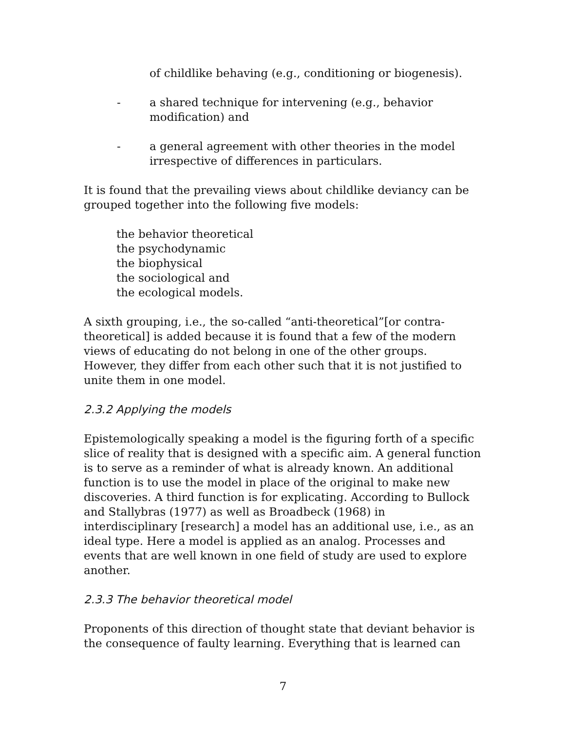of childlike behaving (e.g., conditioning or biogenesis).
- a shared technique for intervening (e.g., behavior
modification) and
- a general agreement with other theories in the model
irrespective of differences in particulars.
It is found that the prevailing views about childlike deviancy can be grouped together into the following five models:
the behavior theoretical
the psychodynamic
the biophysical
the sociological and
the ecological models.
A sixth grouping, i.e., the so-called “anti-theoretical”[or contra-theoretical] is added because it is found that a few of the modern views of educating do not belong in one of the other groups. However, they differ from each other such that it is not justified to unite them in one model.
2.3.2 Applying the models
Epistemologically speaking a model is the figuring forth of a specific slice of reality that is designed with a specific aim. A general function is to serve as a reminder of what is already known. An additional function is to use the model in place of the original to make new discoveries. A third function is for explicating. According to Bullock and Stallybras (1977) as well as Broadbeck (1968) in interdisciplinary [research] a model has an additional use, i.e., as an ideal type. Here a model is applied as an analog. Processes and events that are well known in one field of study are used to explore another.
2.3.3 The behavior theoretical model
Proponents of this direction of thought state that deviant behavior is the consequence of faulty learning. Everything that is learned can
7